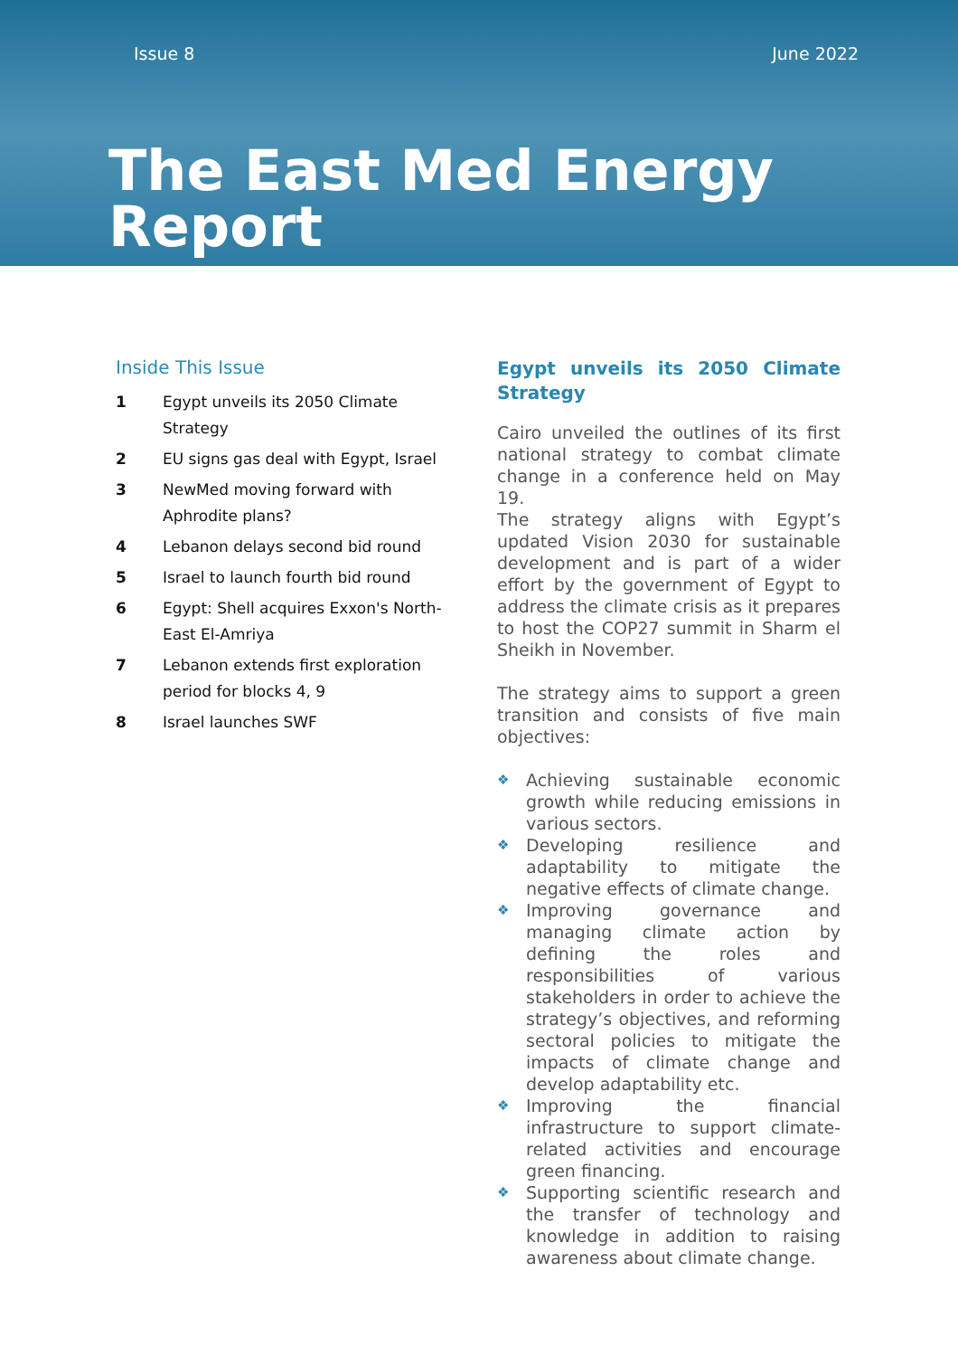Issue 8 June 2022
The East Med Energy Report
Inside This Issue
1 Egypt unveils its 2050 Climate Strategy
2 EU signs gas deal with Egypt, Israel
3 NewMed moving forward with Aphrodite plans?
4 Lebanon delays second bid round
5 Israel to launch fourth bid round
6 Egypt: Shell acquires Exxon's North-East El-Amriya
7 Lebanon extends first exploration period for blocks 4, 9
8 Israel launches SWF
Egypt unveils its 2050 Climate Strategy
Cairo unveiled the outlines of its first national strategy to combat climate change in a conference held on May 19.
The strategy aligns with Egypt’s updated Vision 2030 for sustainable development and is part of a wider effort by the government of Egypt to address the climate crisis as it prepares to host the COP27 summit in Sharm el Sheikh in November.
The strategy aims to support a green transition and consists of five main objectives:
❖ Achieving sustainable economic growth while reducing emissions in various sectors.
❖ Developing resilience and adaptability to mitigate the negative effects of climate change.
❖ Improving governance and managing climate action by defining the roles and responsibilities of various stakeholders in order to achieve the strategy’s objectives, and reforming sectoral policies to mitigate the impacts of climate change and develop adaptability etc.
❖ Improving the financial infrastructure to support climate-related activities and encourage green financing.
❖ Supporting scientific research and the transfer of technology and knowledge in addition to raising awareness about climate change.